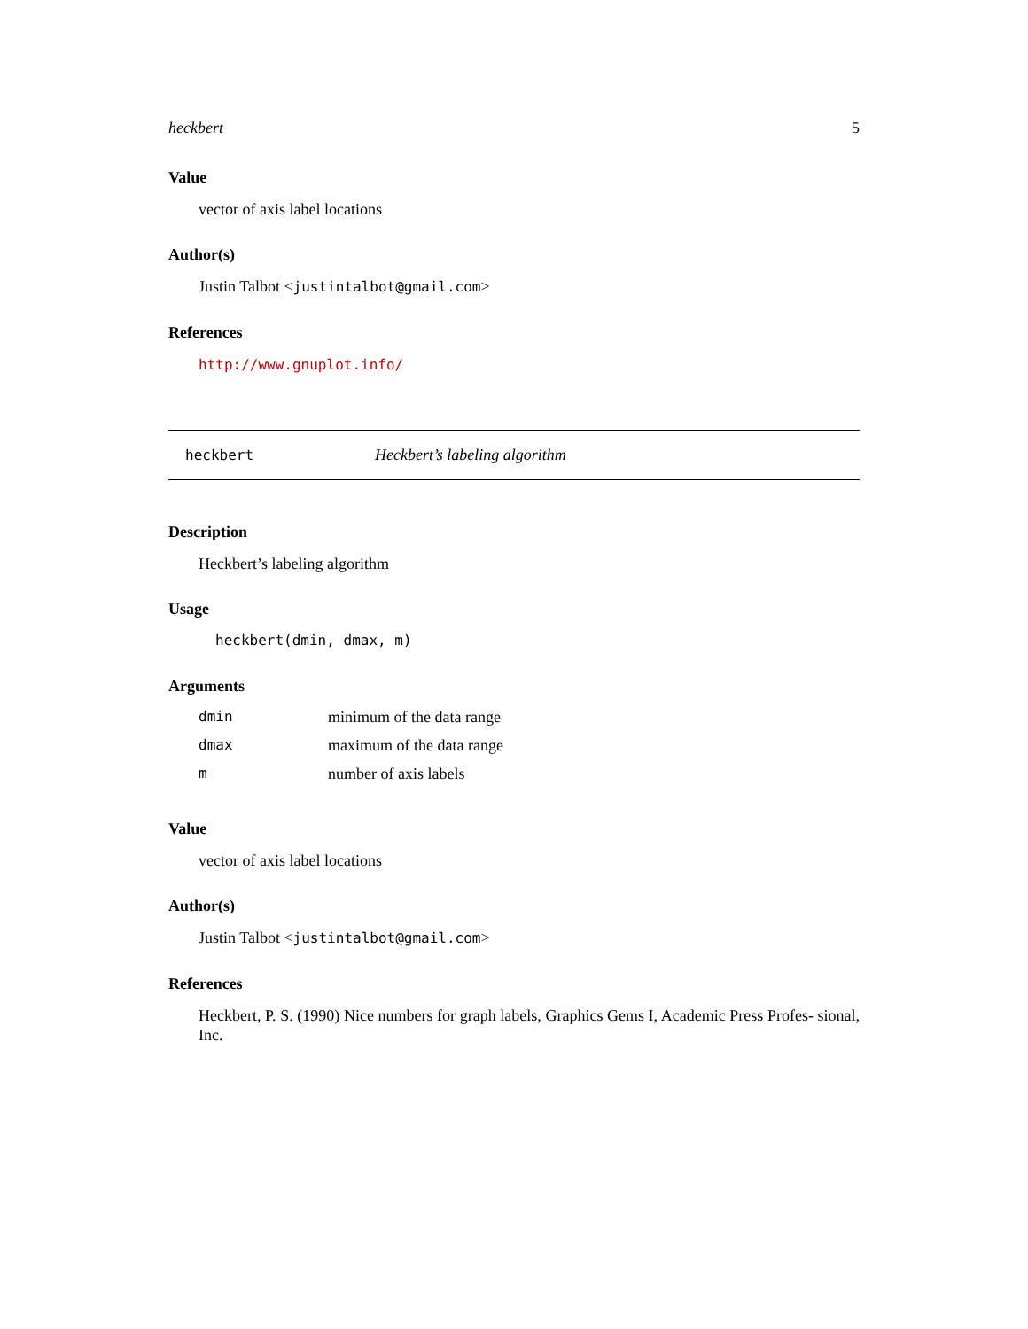heckbert 5
Value
vector of axis label locations
Author(s)
Justin Talbot <justintalbot@gmail.com>
References
http://www.gnuplot.info/
heckbert Heckbert’s labeling algorithm
Description
Heckbert’s labeling algorithm
Usage
heckbert(dmin, dmax, m)
Arguments
| dmin | minimum of the data range |
| dmax | maximum of the data range |
| m | number of axis labels |
Value
vector of axis label locations
Author(s)
Justin Talbot <justintalbot@gmail.com>
References
Heckbert, P. S. (1990) Nice numbers for graph labels, Graphics Gems I, Academic Press Profes- sional, Inc.